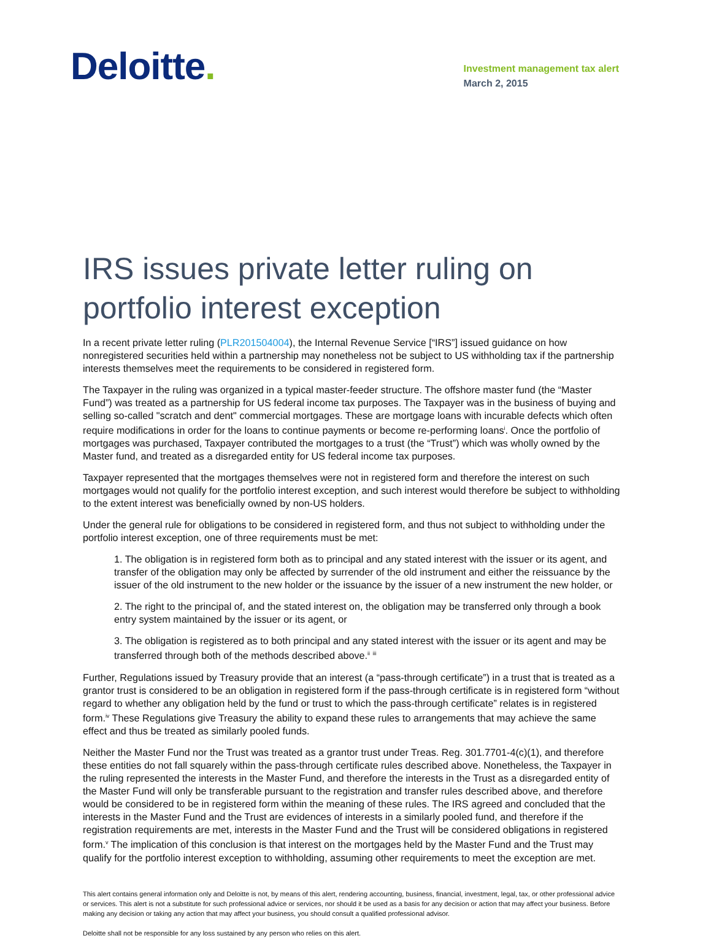Deloitte.
Investment management tax alert
March 2, 2015
IRS issues private letter ruling on portfolio interest exception
In a recent private letter ruling (PLR201504004), the Internal Revenue Service [“IRS”] issued guidance on how nonregistered securities held within a partnership may nonetheless not be subject to US withholding tax if the partnership interests themselves meet the requirements to be considered in registered form.
The Taxpayer in the ruling was organized in a typical master-feeder structure. The offshore master fund (the “Master Fund”) was treated as a partnership for US federal income tax purposes. The Taxpayer was in the business of buying and selling so-called "scratch and dent" commercial mortgages. These are mortgage loans with incurable defects which often require modifications in order for the loans to continue payments or become re-performing loans<sup>i</sup>. Once the portfolio of mortgages was purchased, Taxpayer contributed the mortgages to a trust (the “Trust”) which was wholly owned by the Master fund, and treated as a disregarded entity for US federal income tax purposes.
Taxpayer represented that the mortgages themselves were not in registered form and therefore the interest on such mortgages would not qualify for the portfolio interest exception, and such interest would therefore be subject to withholding to the extent interest was beneficially owned by non-US holders.
Under the general rule for obligations to be considered in registered form, and thus not subject to withholding under the portfolio interest exception, one of three requirements must be met:
1. The obligation is in registered form both as to principal and any stated interest with the issuer or its agent, and transfer of the obligation may only be affected by surrender of the old instrument and either the reissuance by the issuer of the old instrument to the new holder or the issuance by the issuer of a new instrument the new holder, or
2. The right to the principal of, and the stated interest on, the obligation may be transferred only through a book entry system maintained by the issuer or its agent, or
3. The obligation is registered as to both principal and any stated interest with the issuer or its agent and may be transferred through both of the methods described above.<sup>ii</sup> <sup>iii</sup>
Further, Regulations issued by Treasury provide that an interest (a “pass-through certificate”) in a trust that is treated as a grantor trust is considered to be an obligation in registered form if the pass-through certificate is in registered form “without regard to whether any obligation held by the fund or trust to which the pass-through certificate” relates is in registered form.<sup>iv</sup> These Regulations give Treasury the ability to expand these rules to arrangements that may achieve the same effect and thus be treated as similarly pooled funds.
Neither the Master Fund nor the Trust was treated as a grantor trust under Treas. Reg. 301.7701-4(c)(1), and therefore these entities do not fall squarely within the pass-through certificate rules described above. Nonetheless, the Taxpayer in the ruling represented the interests in the Master Fund, and therefore the interests in the Trust as a disregarded entity of the Master Fund will only be transferable pursuant to the registration and transfer rules described above, and therefore would be considered to be in registered form within the meaning of these rules. The IRS agreed and concluded that the interests in the Master Fund and the Trust are evidences of interests in a similarly pooled fund, and therefore if the registration requirements are met, interests in the Master Fund and the Trust will be considered obligations in registered form.<sup>v</sup> The implication of this conclusion is that interest on the mortgages held by the Master Fund and the Trust may qualify for the portfolio interest exception to withholding, assuming other requirements to meet the exception are met.
This alert contains general information only and Deloitte is not, by means of this alert, rendering accounting, business, financial, investment, legal, tax, or other professional advice or services. This alert is not a substitute for such professional advice or services, nor should it be used as a basis for any decision or action that may affect your business. Before making any decision or taking any action that may affect your business, you should consult a qualified professional advisor.
Deloitte shall not be responsible for any loss sustained by any person who relies on this alert.